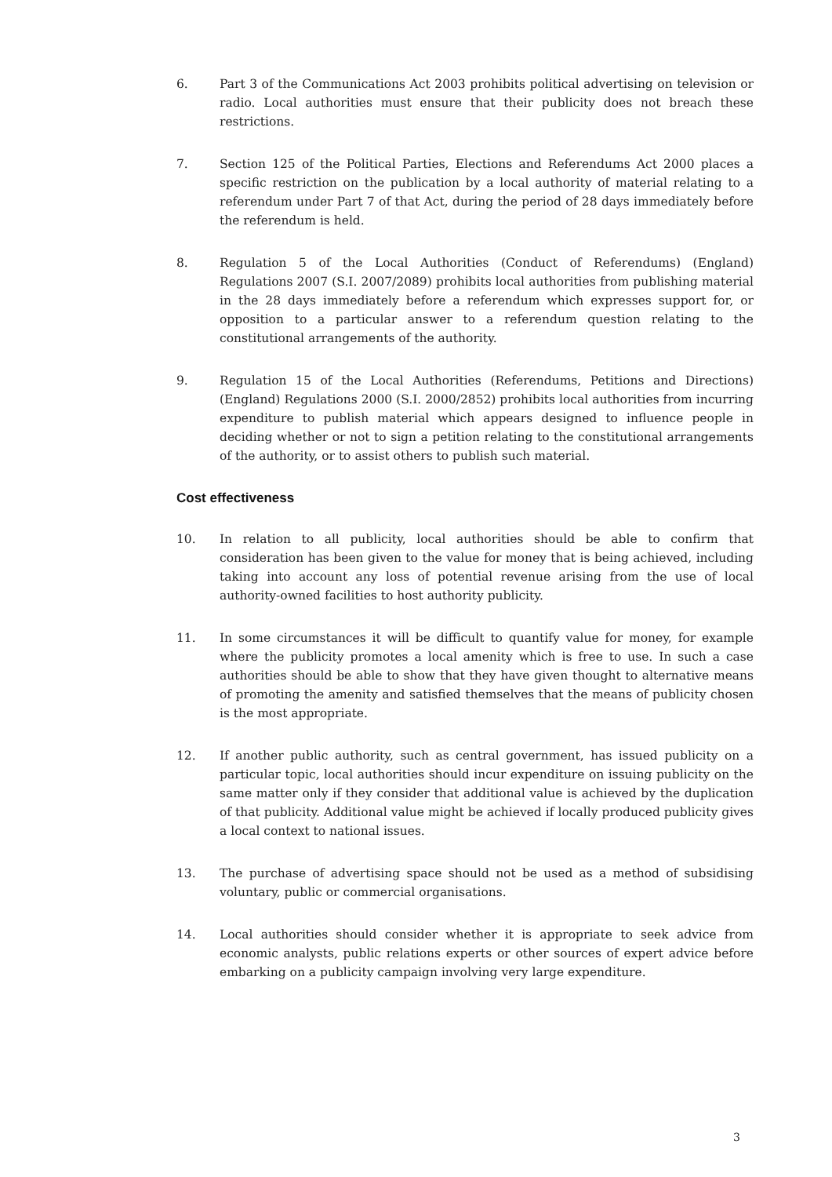6. Part 3 of the Communications Act 2003 prohibits political advertising on television or radio. Local authorities must ensure that their publicity does not breach these restrictions.
7. Section 125 of the Political Parties, Elections and Referendums Act 2000 places a specific restriction on the publication by a local authority of material relating to a referendum under Part 7 of that Act, during the period of 28 days immediately before the referendum is held.
8. Regulation 5 of the Local Authorities (Conduct of Referendums) (England) Regulations 2007 (S.I. 2007/2089) prohibits local authorities from publishing material in the 28 days immediately before a referendum which expresses support for, or opposition to a particular answer to a referendum question relating to the constitutional arrangements of the authority.
9. Regulation 15 of the Local Authorities (Referendums, Petitions and Directions) (England) Regulations 2000 (S.I. 2000/2852) prohibits local authorities from incurring expenditure to publish material which appears designed to influence people in deciding whether or not to sign a petition relating to the constitutional arrangements of the authority, or to assist others to publish such material.
Cost effectiveness
10. In relation to all publicity, local authorities should be able to confirm that consideration has been given to the value for money that is being achieved, including taking into account any loss of potential revenue arising from the use of local authority-owned facilities to host authority publicity.
11. In some circumstances it will be difficult to quantify value for money, for example where the publicity promotes a local amenity which is free to use. In such a case authorities should be able to show that they have given thought to alternative means of promoting the amenity and satisfied themselves that the means of publicity chosen is the most appropriate.
12. If another public authority, such as central government, has issued publicity on a particular topic, local authorities should incur expenditure on issuing publicity on the same matter only if they consider that additional value is achieved by the duplication of that publicity. Additional value might be achieved if locally produced publicity gives a local context to national issues.
13. The purchase of advertising space should not be used as a method of subsidising voluntary, public or commercial organisations.
14. Local authorities should consider whether it is appropriate to seek advice from economic analysts, public relations experts or other sources of expert advice before embarking on a publicity campaign involving very large expenditure.
3